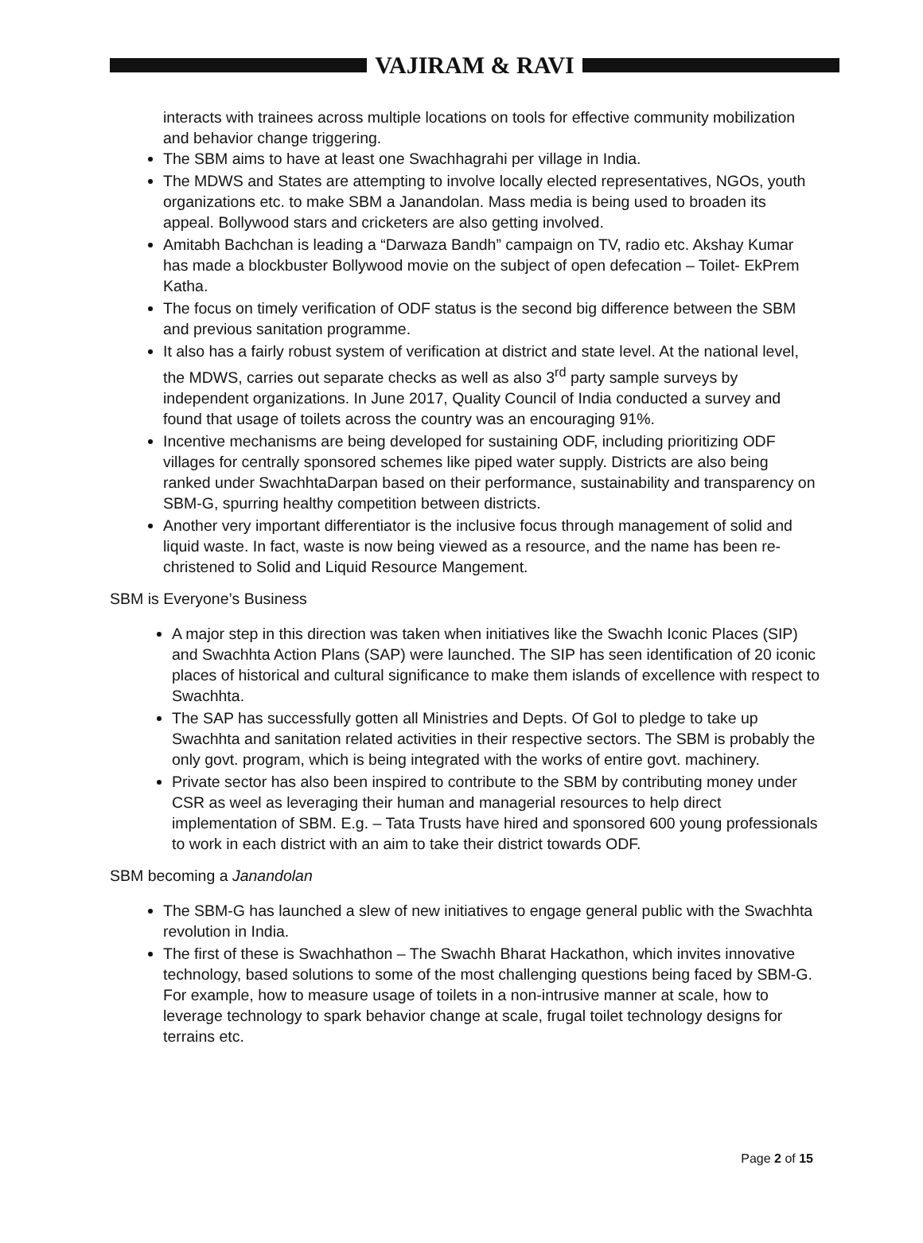VAJIRAM & RAVI
interacts with trainees across multiple locations on tools for effective community mobilization and behavior change triggering.
The SBM aims to have at least one Swachhagrahi per village in India.
The MDWS and States are attempting to involve locally elected representatives, NGOs, youth organizations etc. to make SBM a Janandolan. Mass media is being used to broaden its appeal. Bollywood stars and cricketers are also getting involved.
Amitabh Bachchan is leading a “Darwaza Bandh” campaign on TV, radio etc. Akshay Kumar has made a blockbuster Bollywood movie on the subject of open defecation – Toilet- EkPrem Katha.
The focus on timely verification of ODF status is the second big difference between the SBM and previous sanitation programme.
It also has a fairly robust system of verification at district and state level. At the national level, the MDWS, carries out separate checks as well as also 3<sup>rd</sup> party sample surveys by independent organizations. In June 2017, Quality Council of India conducted a survey and found that usage of toilets across the country was an encouraging 91%.
Incentive mechanisms are being developed for sustaining ODF, including prioritizing ODF villages for centrally sponsored schemes like piped water supply. Districts are also being ranked under SwachhtaDarpan based on their performance, sustainability and transparency on SBM-G, spurring healthy competition between districts.
Another very important differentiator is the inclusive focus through management of solid and liquid waste. In fact, waste is now being viewed as a resource, and the name has been re-christened to Solid and Liquid Resource Mangement.
SBM is Everyone’s Business
A major step in this direction was taken when initiatives like the Swachh Iconic Places (SIP) and Swachhta Action Plans (SAP) were launched. The SIP has seen identification of 20 iconic places of historical and cultural significance to make them islands of excellence with respect to Swachhta.
The SAP has successfully gotten all Ministries and Depts. Of GoI to pledge to take up Swachhta and sanitation related activities in their respective sectors. The SBM is probably the only govt. program, which is being integrated with the works of entire govt. machinery.
Private sector has also been inspired to contribute to the SBM by contributing money under CSR as weel as leveraging their human and managerial resources to help direct implementation of SBM. E.g. – Tata Trusts have hired and sponsored 600 young professionals to work in each district with an aim to take their district towards ODF.
SBM becoming a Janandolan
The SBM-G has launched a slew of new initiatives to engage general public with the Swachhta revolution in India.
The first of these is Swachhathon – The Swachh Bharat Hackathon, which invites innovative technology, based solutions to some of the most challenging questions being faced by SBM-G. For example, how to measure usage of toilets in a non-intrusive manner at scale, how to leverage technology to spark behavior change at scale, frugal toilet technology designs for terrains etc.
Page 2 of 15